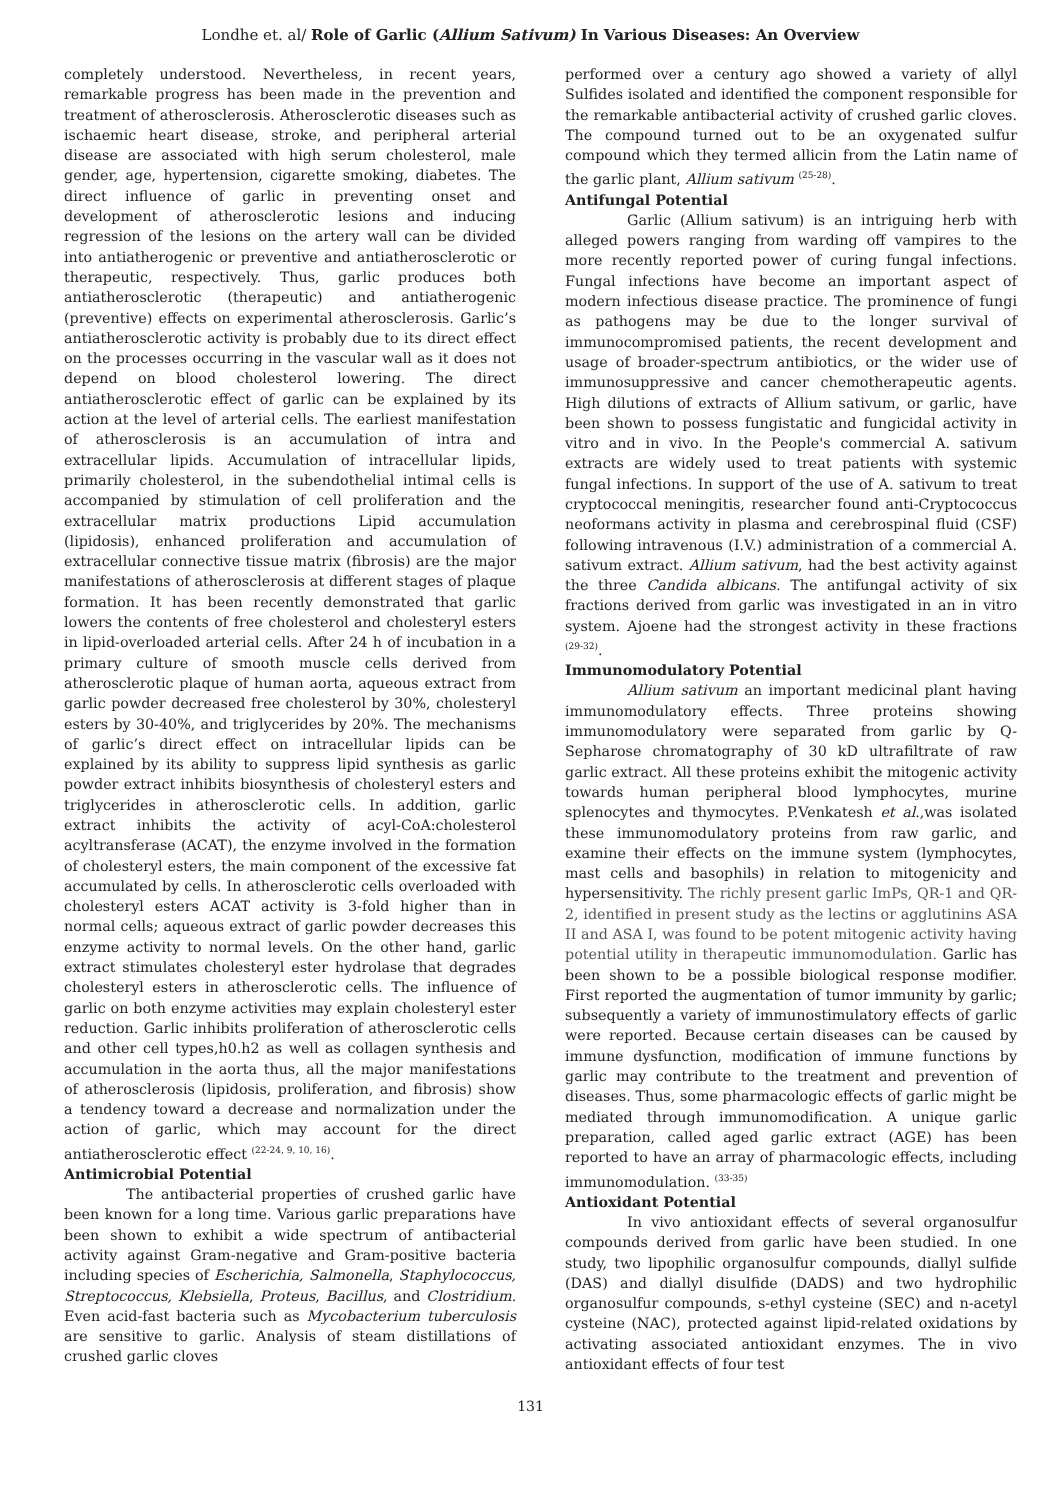Londhe et. al/ Role of Garlic (Allium Sativum) In Various Diseases: An Overview
completely understood. Nevertheless, in recent years, remarkable progress has been made in the prevention and treatment of atherosclerosis. Atherosclerotic diseases such as ischaemic heart disease, stroke, and peripheral arterial disease are associated with high serum cholesterol, male gender, age, hypertension, cigarette smoking, diabetes. The direct influence of garlic in preventing onset and development of atherosclerotic lesions and inducing regression of the lesions on the artery wall can be divided into antiatherogenic or preventive and antiatherosclerotic or therapeutic, respectively. Thus, garlic produces both antiatherosclerotic (therapeutic) and antiatherogenic (preventive) effects on experimental atherosclerosis. Garlic’s antiatherosclerotic activity is probably due to its direct effect on the processes occurring in the vascular wall as it does not depend on blood cholesterol lowering. The direct antiatherosclerotic effect of garlic can be explained by its action at the level of arterial cells. The earliest manifestation of atherosclerosis is an accumulation of intra and extracellular lipids. Accumulation of intracellular lipids, primarily cholesterol, in the subendothelial intimal cells is accompanied by stimulation of cell proliferation and the extracellular matrix productions Lipid accumulation (lipidosis), enhanced proliferation and accumulation of extracellular connective tissue matrix (fibrosis) are the major manifestations of atherosclerosis at different stages of plaque formation. It has been recently demonstrated that garlic lowers the contents of free cholesterol and cholesteryl esters in lipid-overloaded arterial cells. After 24 h of incubation in a primary culture of smooth muscle cells derived from atherosclerotic plaque of human aorta, aqueous extract from garlic powder decreased free cholesterol by 30%, cholesteryl esters by 30-40%, and triglycerides by 20%. The mechanisms of garlic’s direct effect on intracellular lipids can be explained by its ability to suppress lipid synthesis as garlic powder extract inhibits biosynthesis of cholesteryl esters and triglycerides in atherosclerotic cells. In addition, garlic extract inhibits the activity of acyl-CoA:cholesterol acyltransferase (ACAT), the enzyme involved in the formation of cholesteryl esters, the main component of the excessive fat accumulated by cells. In atherosclerotic cells overloaded with cholesteryl esters ACAT activity is 3-fold higher than in normal cells; aqueous extract of garlic powder decreases this enzyme activity to normal levels. On the other hand, garlic extract stimulates cholesteryl ester hydrolase that degrades cholesteryl esters in atherosclerotic cells. The influence of garlic on both enzyme activities may explain cholesteryl ester reduction. Garlic inhibits proliferation of atherosclerotic cells and other cell types,h0.h2 as well as collagen synthesis and accumulation in the aorta thus, all the major manifestations of atherosclerosis (lipidosis, proliferation, and fibrosis) show a tendency toward a decrease and normalization under the action of garlic, which may account for the direct antiatherosclerotic effect <sup>(22-24, 9, 10, 16)</sup>.
Antimicrobial Potential
The antibacterial properties of crushed garlic have been known for a long time. Various garlic preparations have been shown to exhibit a wide spectrum of antibacterial activity against Gram-negative and Gram-positive bacteria including species of Escherichia, Salmonella, Staphylococcus, Streptococcus, Klebsiella, Proteus, Bacillus, and Clostridium. Even acid-fast bacteria such as Mycobacterium tuberculosis are sensitive to garlic. Analysis of steam distillations of crushed garlic cloves
performed over a century ago showed a variety of allyl Sulfides isolated and identified the component responsible for the remarkable antibacterial activity of crushed garlic cloves. The compound turned out to be an oxygenated sulfur compound which they termed allicin from the Latin name of the garlic plant, Allium sativum <sup>(25-28)</sup>.
Antifungal Potential
Garlic (Allium sativum) is an intriguing herb with alleged powers ranging from warding off vampires to the more recently reported power of curing fungal infections. Fungal infections have become an important aspect of modern infectious disease practice. The prominence of fungi as pathogens may be due to the longer survival of immunocompromised patients, the recent development and usage of broader-spectrum antibiotics, or the wider use of immunosuppressive and cancer chemotherapeutic agents. High dilutions of extracts of Allium sativum, or garlic, have been shown to possess fungistatic and fungicidal activity in vitro and in vivo. In the People's commercial A. sativum extracts are widely used to treat patients with systemic fungal infections. In support of the use of A. sativum to treat cryptococcal meningitis, researcher found anti-Cryptococcus neoformans activity in plasma and cerebrospinal fluid (CSF) following intravenous (I.V.) administration of a commercial A. sativum extract. Allium sativum, had the best activity against the three Candida albicans. The antifungal activity of six fractions derived from garlic was investigated in an in vitro system. Ajoene had the strongest activity in these fractions <sup>(29-32)</sup>.
Immunomodulatory Potential
Allium sativum an important medicinal plant having immunomodulatory effects. Three proteins showing immunomodulatory were separated from garlic by Q-Sepharose chromatography of 30 kD ultrafiltrate of raw garlic extract. All these proteins exhibit the mitogenic activity towards human peripheral blood lymphocytes, murine splenocytes and thymocytes. P.Venkatesh et al.,was isolated these immunomodulatory proteins from raw garlic, and examine their effects on the immune system (lymphocytes, mast cells and basophils) in relation to mitogenicity and hypersensitivity. The richly present garlic ImPs, QR-1 and QR-2, identified in present study as the lectins or agglutinins ASA II and ASA I, was found to be potent mitogenic activity having potential utility in therapeutic immunomodulation. Garlic has been shown to be a possible biological response modifier. First reported the augmentation of tumor immunity by garlic; subsequently a variety of immunostimulatory effects of garlic were reported. Because certain diseases can be caused by immune dysfunction, modification of immune functions by garlic may contribute to the treatment and prevention of diseases. Thus, some pharmacologic effects of garlic might be mediated through immunomodification. A unique garlic preparation, called aged garlic extract (AGE) has been reported to have an array of pharmacologic effects, including immunomodulation. <sup>(33-35)</sup>
Antioxidant Potential
In vivo antioxidant effects of several organosulfur compounds derived from garlic have been studied. In one study, two lipophilic organosulfur compounds, diallyl sulfide (DAS) and diallyl disulfide (DADS) and two hydrophilic organosulfur compounds, s-ethyl cysteine (SEC) and n-acetyl cysteine (NAC), protected against lipid-related oxidations by activating associated antioxidant enzymes. The in vivo antioxidant effects of four test
131